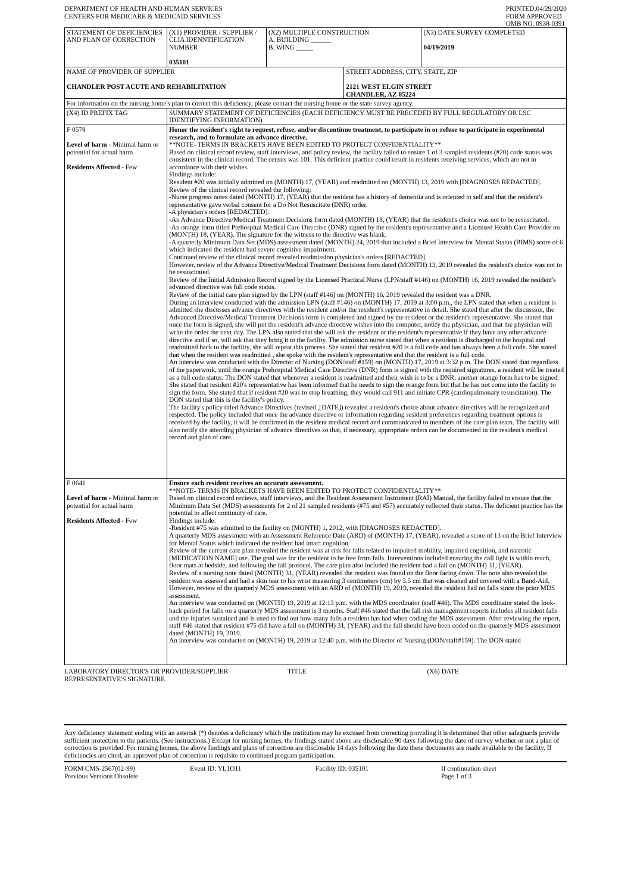DEPARTMENT OF HEALTH AND HUMAN SERVICES
CENTERS FOR MEDICARE & MEDICAID SERVICES
PRINTED:04/29/2020
FORM APPROVED
OMB NO. 0938-0391
| STATEMENT OF DEFICIENCIES AND PLAN OF CORRECTION | (X1) PROVIDER / SUPPLIER / CLIA IDENNTIFICATION NUMBER 035101 | (X2) MULTIPLE CONSTRUCTION A. BUILDING ______ B. WING _____ | | (X3) DATE SURVEY COMPLETED 04/19/2019 |
| NAME OF PROVIDER OF SUPPLIER CHANDLER POST ACUTE AND REHABILITATION | | | STREET ADDRESS, CITY, STATE, ZIP 2121 WEST ELGIN STREET CHANDLER, AZ 85224 | |
| For information on the nursing home's plan to correct this deficiency, please contact the nursing home or the state survey agency. | | | | |
| (X4) ID PREFIX TAG | SUMMARY STATEMENT OF DEFICIENCIES (EACH DEFICIENCY MUST BE PRECEDED BY FULL REGULATORY OR LSC IDENTIFYING INFORMATION) | | | |
| F 0578 Level of harm - Minimal harm or potential for actual harm Residents Affected - Few | Honor the resident's right to request, refuse, and/or discontinue treatment, to participate in or refuse to participate in experimental research, and to formulate an advance directive. **NOTE- TERMS IN BRACKETS HAVE BEEN EDITED TO PROTECT CONFIDENTIALITY** Based on clinical record review, staff interviews, and policy review, the facility failed to ensure 1 of 3 sampled residents (#20) code status was consistent in the clinical record. The census was 101. This deficient practice could result in residents receiving services, which are not in accordance with their wishes. Findings include: Resident #20 was initially admitted on (MONTH) 17, (YEAR) and readmitted on (MONTH) 13, 2019 with [DIAGNOSES REDACTED]. Review of the clinical record revealed the following: -Nurse progress notes dated (MONTH) 17, (YEAR) that the resident has a history of dementia and is oriented to self and that the resident's representative gave verbal consent for a Do Not Resuscitate (DNR) order. -A physician's orders [REDACTED]. -An Advance Directive/Medical Treatment Decisions form dated (MONTH) 18, (YEAR) that the resident's choice was not to be resuscitated. -An orange form titled Prehospital Medical Care Directive (DNR) signed by the resident's representative and a Licensed Health Care Provider on (MONTH) 18, (YEAR). The signature for the witness to the directive was blank. -A quarterly Minimum Data Set (MDS) assessment dated (MONTH) 24, 2019 that included a Brief Interview for Mental Status (BIMS) score of 6 which indicated the resident had severe cognitive impairment. Continued review of the clinical record revealed readmission physician's orders [REDACTED]. However, review of the Advance Directive/Medical Treatment Decisions form dated (MONTH) 13, 2019 revealed the resident's choice was not to be resuscitated. Review of the Initial Admission Record signed by the Licensed Practical Nurse (LPN/staff #146) on (MONTH) 16, 2019 revealed the resident's advanced directive was full code status. Review of the initial care plan signed by the LPN (staff #146) on (MONTH) 16, 2019 revealed the resident was a DNR. During an interview conducted with the admission LPN (staff #146) on (MONTH) 17, 2019 at 3:00 p.m., the LPN stated that when a resident is admitted she discusses advance directives with the resident and/or the resident's representative in detail. She stated that after the discussion, the Advanced Directive/Medical Treatment Decisions form is completed and signed by the resident or the resident's representative. She stated that once the form is signed, she will put the resident's advance directive wishes into the computer, notify the physician, and that the physician will write the order the next day. The LPN also stated that she will ask the resident or the resident's representative if they have any other advance directive and if so, will ask that they bring it to the facility. The admission nurse stated that when a resident is discharged to the hospital and readmitted back to the facility, she will repeat this process. She stated that resident #20 is a full code and has always been a full code. She stated that when the resident was readmitted , she spoke with the resident's representative and that the resident is a full code. An interview was conducted with the Director of Nursing (DON/staff #159) on (MONTH) 17, 2019 at 3:32 p.m. The DON stated that regardless of the paperwork, until the orange Prehospital Medical Care Directive (DNR) form is signed with the required signatures, a resident will be treated as a full code status. The DON stated that whenever a resident is readmitted and their wish is to be a DNR, another orange form has to be signed. She stated that resident #20's representative has been informed that he needs to sign the orange form but that he has not come into the facility to sign the form. She stated that if resident #20 was to stop breathing, they would call 911 and initiate CPR (cardiopulmonary resuscitation). The DON stated that this is the facility's policy. The facility's policy titled Advance Directives (revised ,[DATE]) revealed a resident's choice about advance directives will be recognized and respected. The policy included that once the advance directive or information regarding resident preferences regarding treatment options is received by the facility, it will be confirmed in the resident medical record and communicated to members of the care plan team. The facility will also notify the attending physician of advance directives so that, if necessary, appropriate orders can be documented in the resident's medical record and plan of care. | | | |
| F 0641 Level of harm - Minimal harm or potential for actual harm Residents Affected - Few | Ensure each resident receives an accurate assessment. **NOTE- TERMS IN BRACKETS HAVE BEEN EDITED TO PROTECT CONFIDENTIALITY** Based on clinical record reviews, staff interviews, and the Resident Assessment Instrument (RAI) Manual, the facility failed to ensure that the Minimum Data Set (MDS) assessments for 2 of 21 sampled residents (#75 and #57) accurately reflected their status. The deficient practice has the potential to affect continuity of care. Findings include: -Resident #75 was admitted to the facility on (MONTH) 1, 2012, with [DIAGNOSES REDACTED]. A quarterly MDS assessment with an Assessment Reference Date (ARD) of (MONTH) 17, (YEAR), revealed a score of 13 on the Brief Interview for Mental Status which indicated the resident had intact cognition. Review of the current care plan revealed the resident was at risk for falls related to impaired mobility, impaired cognition, and narcotic [MEDICATION NAME] use. The goal was for the resident to be free from falls. Interventions included ensuring the call light is within reach, floor mats at bedside, and following the fall protocol. The care plan also included the resident had a fall on (MONTH) 31, (YEAR). Review of a nursing note dated (MONTH) 31, (YEAR) revealed the resident was found on the floor facing down. The note also revealed the resident was assessed and had a skin tear to his wrist measuring 3 centimeters (cm) by 3.5 cm that was cleaned and covered with a Band-Aid. However, review of the quarterly MDS assessment with an ARD of (MONTH) 19, 2019, revealed the resident had no falls since the prior MDS assessment. An interview was conducted on (MONTH) 19, 2019 at 12:13 p.m. with the MDS coordinator (staff #46). The MDS coordinator stated the look-back period for falls on a quarterly MDS assessment is 3 months. Staff #46 stated that the fall risk management reports includes all resident falls and the injuries sustained and is used to find out how many falls a resident has had when coding the MDS assessment. After reviewing the report, staff #46 stated that resident #75 did have a fall on (MONTH) 31, (YEAR) and the fall should have been coded on the quarterly MDS assessment dated (MONTH) 19, 2019. An interview was conducted on (MONTH) 19, 2019 at 12:40 p.m. with the Director of Nursing (DON/staff#159). The DON stated | | | |
LABORATORY DIRECTOR'S OR PROVIDER/SUPPLIER REPRESENTATIVE'S SIGNATURE
TITLE (X6) DATE
Any deficiency statement ending with an asterisk (*) denotes a deficiency which the institution may be excused from correcting providing it is determined that other safeguards provide sufficient protection to the patients. (See instructions.) Except for nursing homes, the findings stated above are disclosable 90 days following the date of survey whether or not a plan of correction is provided. For nursing homes, the above findings and plans of correction are disclosable 14 days following the date these documents are made available to the facility. If deficiencies are cited, an approved plan of correction is requisite to continued program participation.
FORM CMS-2567(02-99)
Previous Versions Obsolete
Event ID: YL1O11 Facility ID: 035101 If continuation sheet
Page 1 of 3